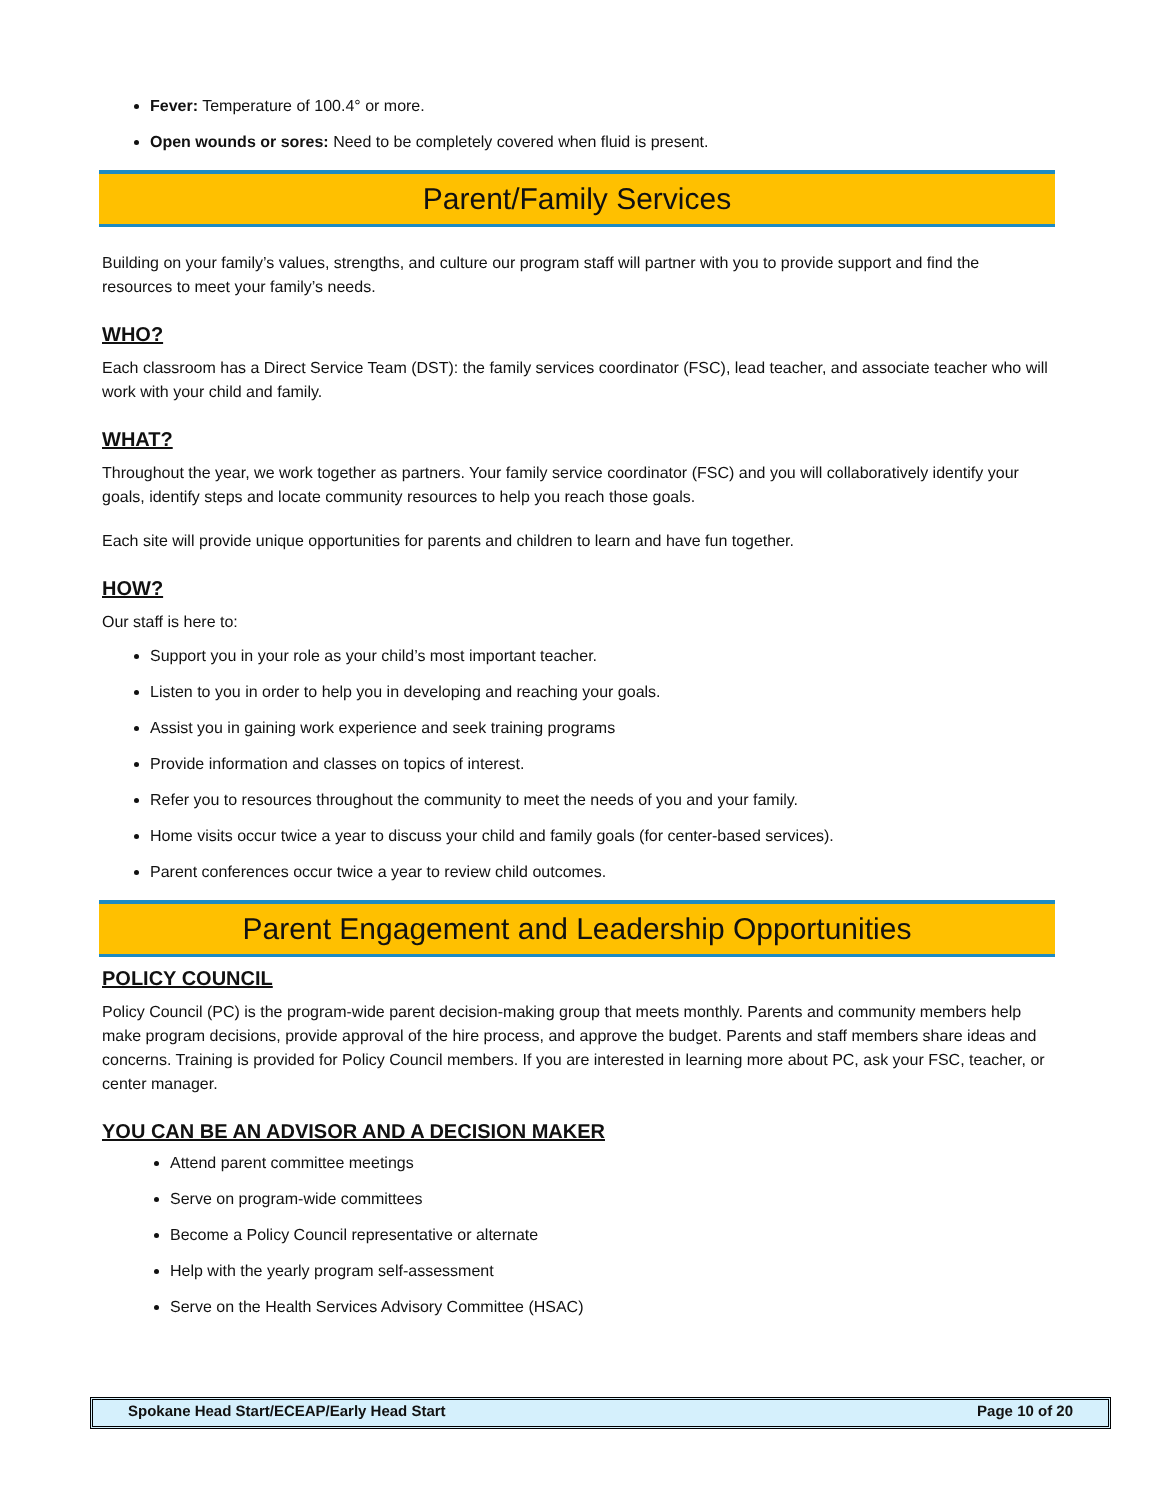Fever: Temperature of 100.4° or more.
Open wounds or sores: Need to be completely covered when fluid is present.
Parent/Family Services
Building on your family’s values, strengths, and culture our program staff will partner with you to provide support and find the resources to meet your family’s needs.
WHO?
Each classroom has a Direct Service Team (DST): the family services coordinator (FSC), lead teacher, and associate teacher who will work with your child and family.
WHAT?
Throughout the year, we work together as partners. Your family service coordinator (FSC) and you will collaboratively identify your goals, identify steps and locate community resources to help you reach those goals.
Each site will provide unique opportunities for parents and children to learn and have fun together.
HOW?
Our staff is here to:
Support you in your role as your child’s most important teacher.
Listen to you in order to help you in developing and reaching your goals.
Assist you in gaining work experience and seek training programs
Provide information and classes on topics of interest.
Refer you to resources throughout the community to meet the needs of you and your family.
Home visits occur twice a year to discuss your child and family goals (for center-based services).
Parent conferences occur twice a year to review child outcomes.
Parent Engagement and Leadership Opportunities
POLICY COUNCIL
Policy Council (PC) is the program-wide parent decision-making group that meets monthly. Parents and community members help make program decisions, provide approval of the hire process, and approve the budget. Parents and staff members share ideas and concerns. Training is provided for Policy Council members. If you are interested in learning more about PC, ask your FSC, teacher, or center manager.
YOU CAN BE AN ADVISOR AND A DECISION MAKER
Attend parent committee meetings
Serve on program-wide committees
Become a Policy Council representative or alternate
Help with the yearly program self-assessment
Serve on the Health Services Advisory Committee (HSAC)
Spokane Head Start/ECEAP/Early Head Start Page 10 of 20